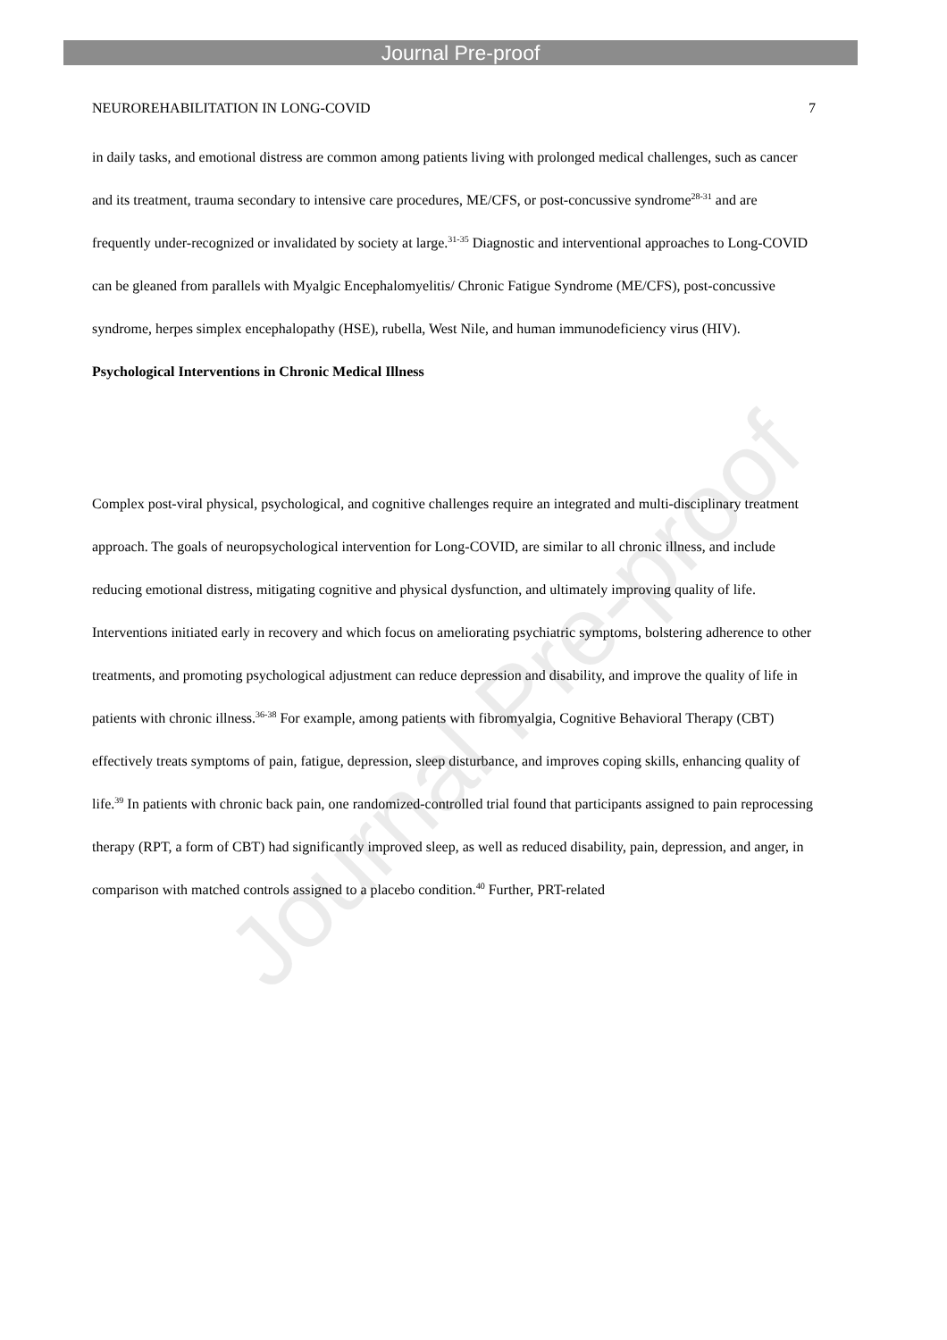Journal Pre-proof
NEUROREHABILITATION IN LONG-COVID 7
in daily tasks, and emotional distress are common among patients living with prolonged medical challenges, such as cancer and its treatment, trauma secondary to intensive care procedures, ME/CFS, or post-concussive syndrome<sup>28-31</sup> and are frequently under-recognized or invalidated by society at large.<sup>31-35</sup> Diagnostic and interventional approaches to Long-COVID can be gleaned from parallels with Myalgic Encephalomyelitis/ Chronic Fatigue Syndrome (ME/CFS), post-concussive syndrome, herpes simplex encephalopathy (HSE), rubella, West Nile, and human immunodeficiency virus (HIV).
Psychological Interventions in Chronic Medical Illness
Complex post-viral physical, psychological, and cognitive challenges require an integrated and multi-disciplinary treatment approach. The goals of neuropsychological intervention for Long-COVID, are similar to all chronic illness, and include reducing emotional distress, mitigating cognitive and physical dysfunction, and ultimately improving quality of life.
Interventions initiated early in recovery and which focus on ameliorating psychiatric symptoms, bolstering adherence to other treatments, and promoting psychological adjustment can reduce depression and disability, and improve the quality of life in patients with chronic illness.<sup>36-38</sup> For example, among patients with fibromyalgia, Cognitive Behavioral Therapy (CBT) effectively treats symptoms of pain, fatigue, depression, sleep disturbance, and improves coping skills, enhancing quality of life.<sup>39</sup> In patients with chronic back pain, one randomized-controlled trial found that participants assigned to pain reprocessing therapy (RPT, a form of CBT) had significantly improved sleep, as well as reduced disability, pain, depression, and anger, in comparison with matched controls assigned to a placebo condition.<sup>40</sup> Further, PRT-related
Journal Pre-proof